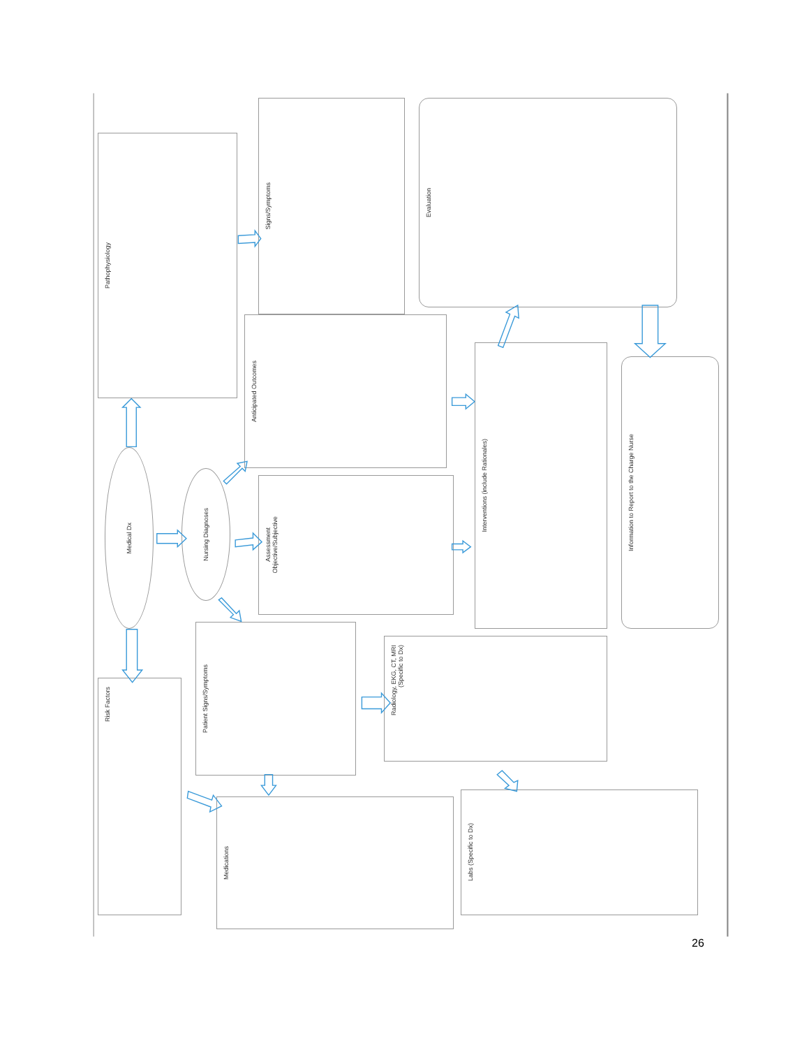Pathophysiology
Signs/Symptoms
Evaluation
Anticipated Outcomes
Interventions (include Rationales)
Information to Report to the Charge Nurse
Medical Dx
Nursing Diagnoses
Assessment
Objective/Subjective
Patient Signs/Symptoms
Radiology, EKG, CT, MRI
(Specific to Dx)
Risk Factors
Medications
Labs (Specific to Dx)
26